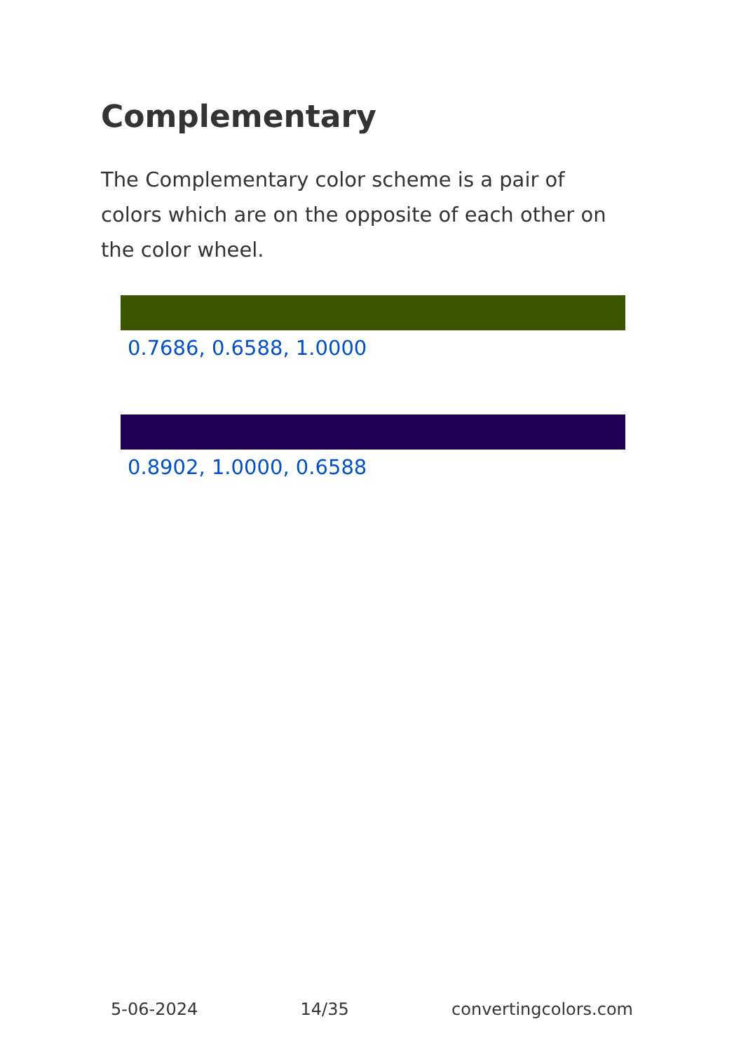Complementary
The Complementary color scheme is a pair of colors which are on the opposite of each other on the color wheel.
0.7686, 0.6588, 1.0000
0.8902, 1.0000, 0.6588
5-06-2024 14/35 convertingcolors.com